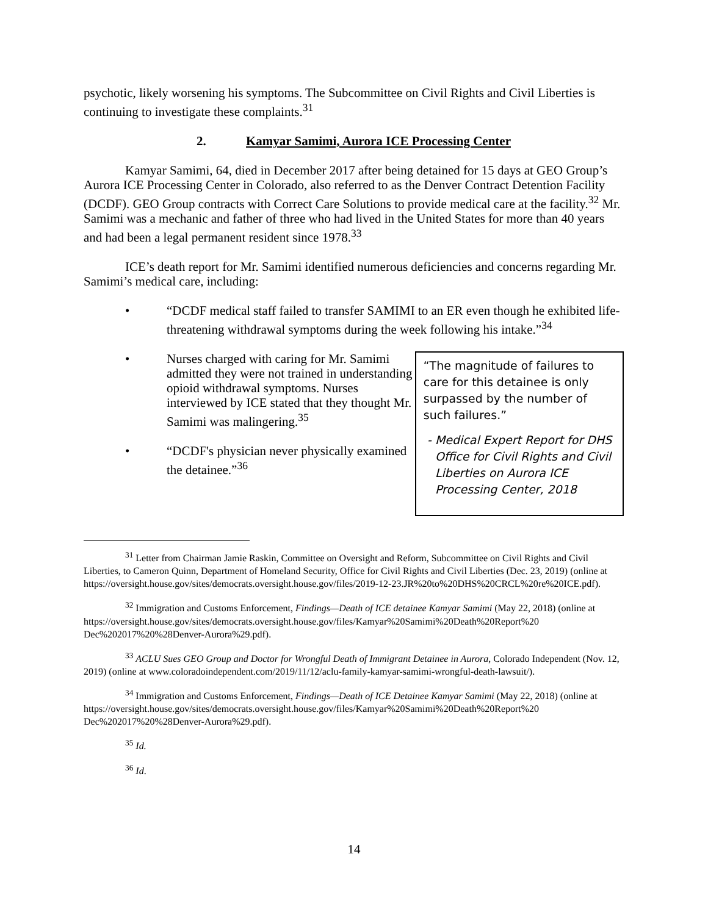psychotic, likely worsening his symptoms. The Subcommittee on Civil Rights and Civil Liberties is continuing to investigate these complaints.<sup>31</sup>
2. Kamyar Samimi, Aurora ICE Processing Center
Kamyar Samimi, 64, died in December 2017 after being detained for 15 days at GEO Group’s Aurora ICE Processing Center in Colorado, also referred to as the Denver Contract Detention Facility (DCDF). GEO Group contracts with Correct Care Solutions to provide medical care at the facility.<sup>32</sup> Mr. Samimi was a mechanic and father of three who had lived in the United States for more than 40 years and had been a legal permanent resident since 1978.<sup>33</sup>
ICE’s death report for Mr. Samimi identified numerous deficiencies and concerns regarding Mr. Samimi’s medical care, including:
• “DCDF medical staff failed to transfer SAMIMI to an ER even though he exhibited life-threatening withdrawal symptoms during the week following his intake.”<sup>34</sup>
• Nurses charged with caring for Mr. Samimi admitted they were not trained in understanding opioid withdrawal symptoms. Nurses interviewed by ICE stated that they thought Mr. Samimi was malingering.<sup>35</sup>
• “DCDF's physician never physically examined the detainee.”<sup>36</sup>
“The magnitude of failures to care for this detainee is only surpassed by the number of such failures.”
- Medical Expert Report for DHS Office for Civil Rights and Civil Liberties on Aurora ICE Processing Center, 2018
<sup>31</sup> Letter from Chairman Jamie Raskin, Committee on Oversight and Reform, Subcommittee on Civil Rights and Civil Liberties, to Cameron Quinn, Department of Homeland Security, Office for Civil Rights and Civil Liberties (Dec. 23, 2019) (online at https://oversight.house.gov/sites/democrats.oversight.house.gov/files/2019-12-23.JR%20to%20DHS%20CRCL%20re%20ICE.pdf).
<sup>32</sup> Immigration and Customs Enforcement, Findings—Death of ICE detainee Kamyar Samimi (May 22, 2018) (online at https://oversight.house.gov/sites/democrats.oversight.house.gov/files/Kamyar%20Samimi%20Death%20Report%20 Dec%202017%20%28Denver-Aurora%29.pdf).
<sup>33</sup> ACLU Sues GEO Group and Doctor for Wrongful Death of Immigrant Detainee in Aurora, Colorado Independent (Nov. 12, 2019) (online at www.coloradoindependent.com/2019/11/12/aclu-family-kamyar-samimi-wrongful-death-lawsuit/).
<sup>34</sup> Immigration and Customs Enforcement, Findings—Death of ICE Detainee Kamyar Samimi (May 22, 2018) (online at https://oversight.house.gov/sites/democrats.oversight.house.gov/files/Kamyar%20Samimi%20Death%20Report%20 Dec%202017%20%28Denver-Aurora%29.pdf).
<sup>35</sup> Id.
<sup>36</sup> Id.
14